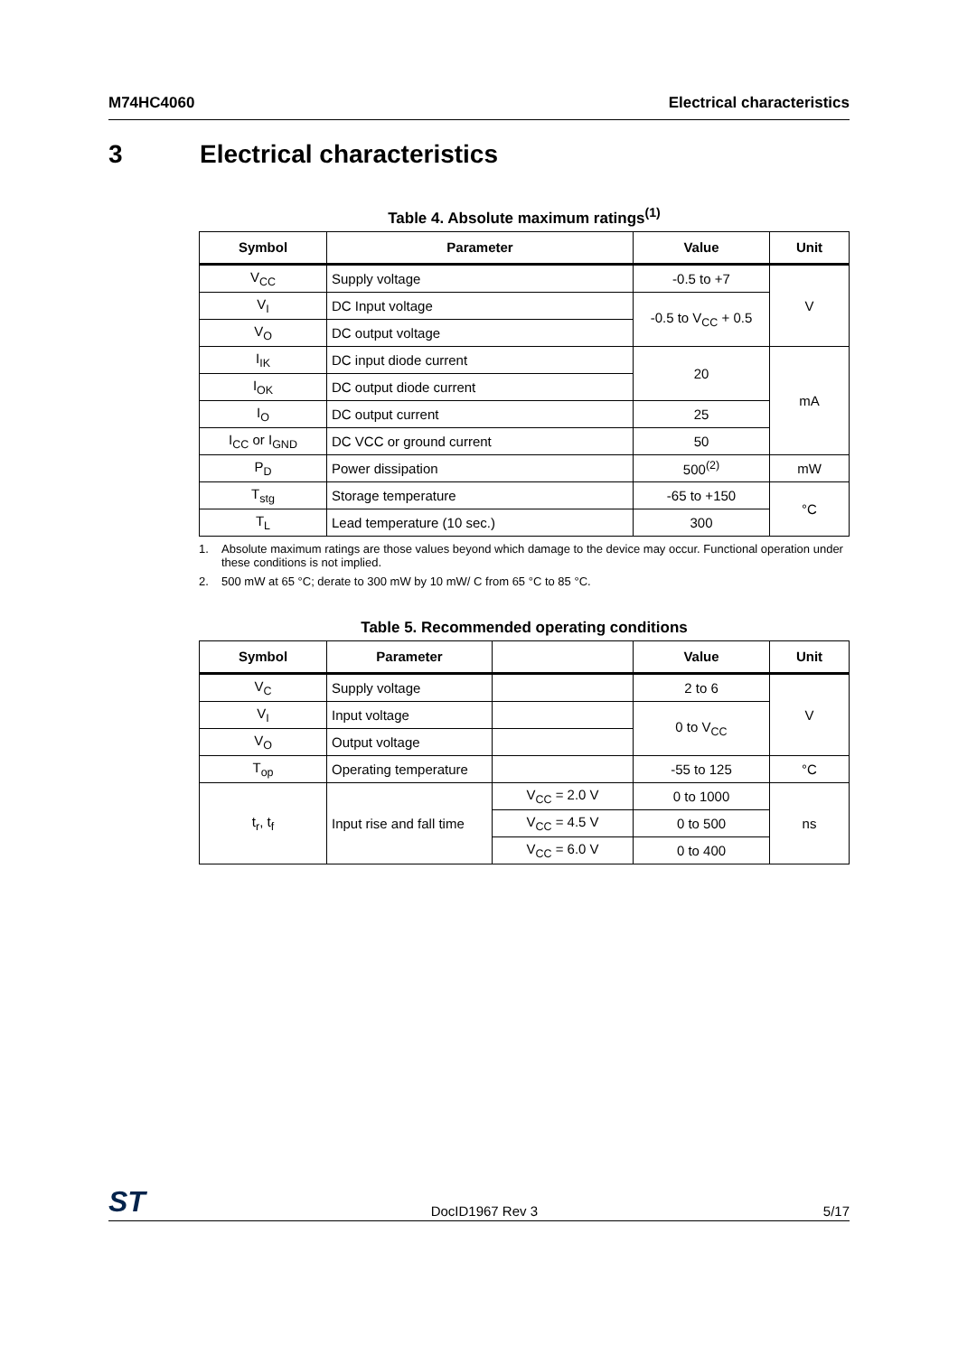M74HC4060 Electrical characteristics
3 Electrical characteristics
Table 4. Absolute maximum ratings<sup>(1)</sup>
| Symbol | Parameter | Value | Unit |
| --- | --- | --- | --- |
| V<sub>CC</sub> | Supply voltage | -0.5 to +7 | V |
| V<sub>I</sub> | DC Input voltage | -0.5 to V<sub>CC</sub> + 0.5 | |
| V<sub>O</sub> | DC output voltage | | |
| I<sub>IK</sub> | DC input diode current | 20 | mA |
| I<sub>OK</sub> | DC output diode current | | |
| I<sub>O</sub> | DC output current | 25 | |
| I<sub>CC</sub> or I<sub>GND</sub> | DC VCC or ground current | 50 | |
| P<sub>D</sub> | Power dissipation | 500<sup>(2)</sup> | mW |
| T<sub>stg</sub> | Storage temperature | -65 to +150 | °C |
| T<sub>L</sub> | Lead temperature (10 sec.) | 300 | |
1. Absolute maximum ratings are those values beyond which damage to the device may occur. Functional operation under these conditions is not implied.
2. 500 mW at 65 °C; derate to 300 mW by 10 mW/ C from 65 °C to 85 °C.
Table 5. Recommended operating conditions
| Symbol | Parameter | | Value | Unit |
| --- | --- | --- | --- | --- |
| V<sub>C</sub> | Supply voltage | | 2 to 6 | V |
| V<sub>I</sub> | Input voltage | | 0 to V<sub>CC</sub> | |
| V<sub>O</sub> | Output voltage | | | |
| T<sub>op</sub> | Operating temperature | | -55 to 125 | °C |
| t<sub>r</sub>, t<sub>f</sub> | Input rise and fall time | V<sub>CC</sub> = 2.0 V | 0 to 1000 | ns |
| | | V<sub>CC</sub> = 4.5 V | 0 to 500 | |
| | | V<sub>CC</sub> = 6.0 V | 0 to 400 | |
ST DocID1967 Rev 3 5/17